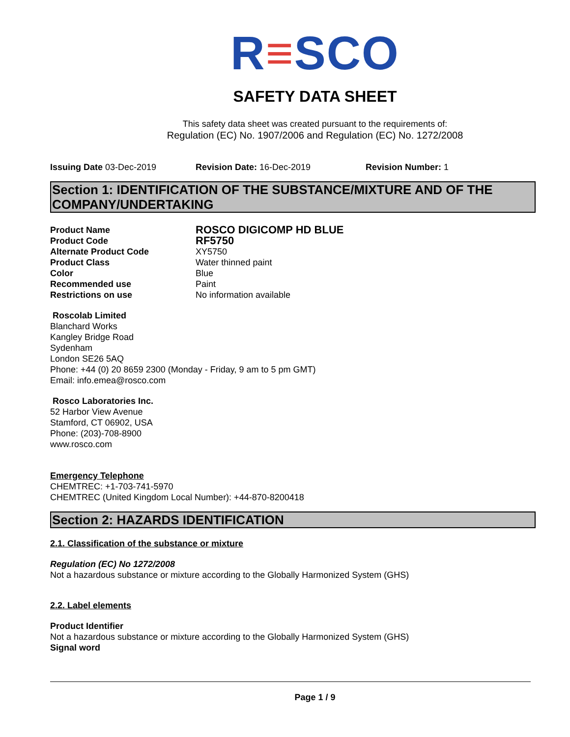R≡SCO
SAFETY DATA SHEET
This safety data sheet was created pursuant to the requirements of:
Regulation (EC) No. 1907/2006 and Regulation (EC) No. 1272/2008
Issuing Date 03-Dec-2019 Revision Date: 16-Dec-2019 Revision Number: 1
Section 1: IDENTIFICATION OF THE SUBSTANCE/MIXTURE AND OF THE COMPANY/UNDERTAKING
Product Name ROSCO DIGICOMP HD BLUE Product Code RF5750 Alternate Product Code XY5750 Product Class Water thinned paint Color Blue Recommended use Paint Restrictions on use No information available
Roscolab Limited
Blanchard Works
Kangley Bridge Road
Sydenham
London SE26 5AQ
Phone: +44 (0) 20 8659 2300 (Monday - Friday, 9 am to 5 pm GMT)
Email: info.emea@rosco.com
Rosco Laboratories Inc.
52 Harbor View Avenue
Stamford, CT 06902, USA
Phone: (203)-708-8900
www.rosco.com
Emergency Telephone
CHEMTREC: +1-703-741-5970
CHEMTREC (United Kingdom Local Number): +44-870-8200418
Section 2: HAZARDS IDENTIFICATION
2.1. Classification of the substance or mixture
Regulation (EC) No 1272/2008
Not a hazardous substance or mixture according to the Globally Harmonized System (GHS)
2.2. Label elements
Product Identifier
Not a hazardous substance or mixture according to the Globally Harmonized System (GHS)
Signal word
Page 1 / 9